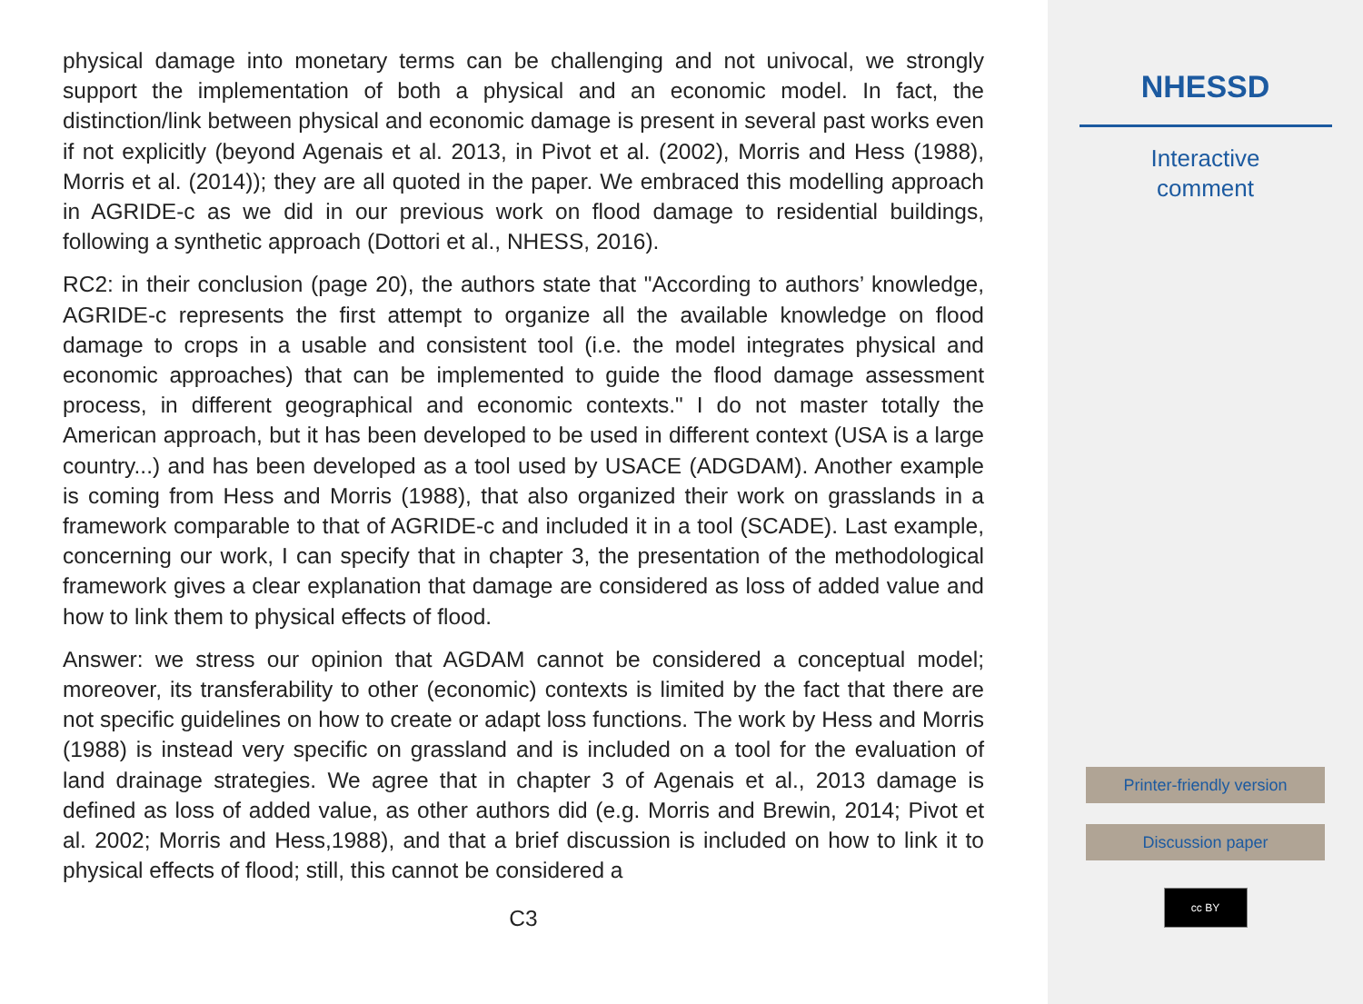physical damage into monetary terms can be challenging and not univocal, we strongly support the implementation of both a physical and an economic model. In fact, the distinction/link between physical and economic damage is present in several past works even if not explicitly (beyond Agenais et al. 2013, in Pivot et al. (2002), Morris and Hess (1988), Morris et al. (2014)); they are all quoted in the paper. We embraced this modelling approach in AGRIDE-c as we did in our previous work on flood damage to residential buildings, following a synthetic approach (Dottori et al., NHESS, 2016).
RC2: in their conclusion (page 20), the authors state that "According to authors’ knowledge, AGRIDE-c represents the first attempt to organize all the available knowledge on flood damage to crops in a usable and consistent tool (i.e. the model integrates physical and economic approaches) that can be implemented to guide the flood damage assessment process, in different geographical and economic contexts." I do not master totally the American approach, but it has been developed to be used in different context (USA is a large country...) and has been developed as a tool used by USACE (ADGDAM). Another example is coming from Hess and Morris (1988), that also organized their work on grasslands in a framework comparable to that of AGRIDE-c and included it in a tool (SCADE). Last example, concerning our work, I can specify that in chapter 3, the presentation of the methodological framework gives a clear explanation that damage are considered as loss of added value and how to link them to physical effects of flood.
Answer: we stress our opinion that AGDAM cannot be considered a conceptual model; moreover, its transferability to other (economic) contexts is limited by the fact that there are not specific guidelines on how to create or adapt loss functions. The work by Hess and Morris (1988) is instead very specific on grassland and is included on a tool for the evaluation of land drainage strategies. We agree that in chapter 3 of Agenais et al., 2013 damage is defined as loss of added value, as other authors did (e.g. Morris and Brewin, 2014; Pivot et al. 2002; Morris and Hess,1988), and that a brief discussion is included on how to link it to physical effects of flood; still, this cannot be considered a
C3
NHESSD
Interactive
comment
Printer-friendly version
Discussion paper
cc BY